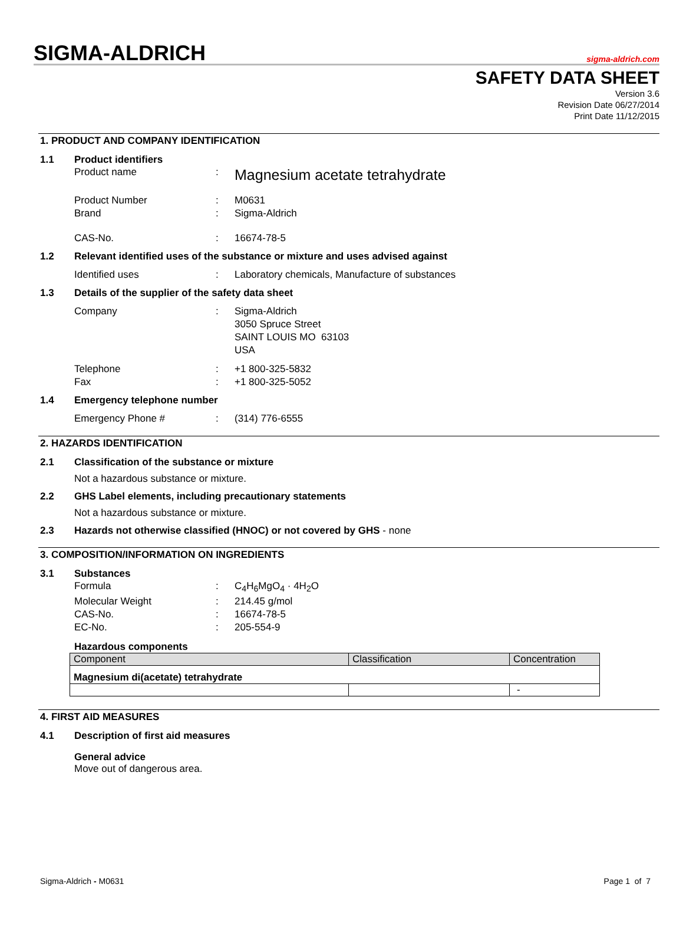SIGMA-ALDRICH
sigma-aldrich.com
SAFETY DATA SHEET
Version 3.6
Revision Date 06/27/2014
Print Date 11/12/2015
1. PRODUCT AND COMPANY IDENTIFICATION
1.1 Product identifiers
Product name: Magnesium acetate tetrahydrate
Product Number: M0631
Brand: Sigma-Aldrich
CAS-No.: 16674-78-5
1.2 Relevant identified uses of the substance or mixture and uses advised against
Identified uses: Laboratory chemicals, Manufacture of substances
1.3 Details of the supplier of the safety data sheet
Company: Sigma-Aldrich
3050 Spruce Street
SAINT LOUIS MO 63103
USA
Telephone: +1 800-325-5832
Fax: +1 800-325-5052
1.4 Emergency telephone number
Emergency Phone #: (314) 776-6555
2. HAZARDS IDENTIFICATION
2.1 Classification of the substance or mixture
Not a hazardous substance or mixture.
2.2 GHS Label elements, including precautionary statements
Not a hazardous substance or mixture.
2.3 Hazards not otherwise classified (HNOC) or not covered by GHS - none
3. COMPOSITION/INFORMATION ON INGREDIENTS
3.1 Substances
Formula: C<sub>4</sub>H<sub>6</sub>MgO<sub>4</sub> · 4H<sub>2</sub>O
Molecular Weight: 214.45 g/mol
CAS-No.: 16674-78-5
EC-No.: 205-554-9
Hazardous components
| Component | Classification | Concentration |
| --- | --- | --- |
| Magnesium di(acetate) tetrahydrate | | |
| | | - |
4. FIRST AID MEASURES
4.1 Description of first aid measures
General advice
Move out of dangerous area.
Sigma-Aldrich - M0631 Page 1 of 7